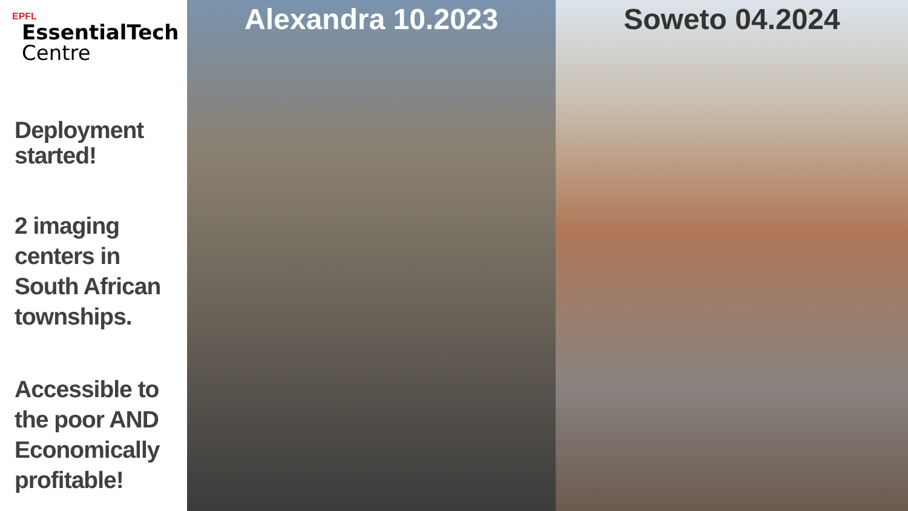EPFL
EssentialTech
Centre
Deployment started!
2 imaging centers in South African townships.
Accessible to the poor AND Economically profitable!
Alexandra 10.2023 Soweto 04.2024